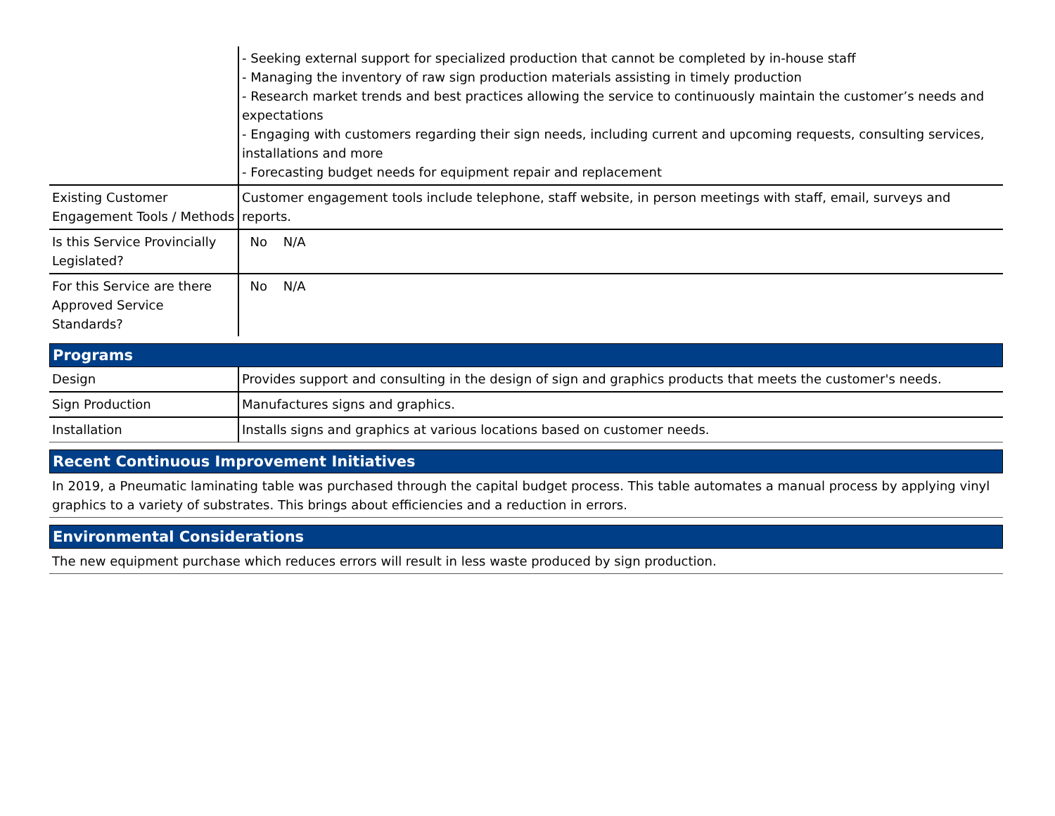| | - Seeking external support for specialized production that cannot be completed by in-house staff - Managing the inventory of raw sign production materials assisting in timely production - Research market trends and best practices allowing the service to continuously maintain the customer’s needs and expectations - Engaging with customers regarding their sign needs, including current and upcoming requests, consulting services, installations and more - Forecasting budget needs for equipment repair and replacement |
| Existing Customer Engagement Tools / Methods | Customer engagement tools include telephone, staff website, in person meetings with staff, email, surveys and reports. |
| Is this Service Provincially Legislated? | No N/A |
| For this Service are there Approved Service Standards? | No N/A |
Programs
| Design | Provides support and consulting in the design of sign and graphics products that meets the customer's needs. |
| Sign Production | Manufactures signs and graphics. |
| Installation | Installs signs and graphics at various locations based on customer needs. |
Recent Continuous Improvement Initiatives
In 2019, a Pneumatic laminating table was purchased through the capital budget process. This table automates a manual process by applying vinyl graphics to a variety of substrates. This brings about efficiencies and a reduction in errors.
Environmental Considerations
The new equipment purchase which reduces errors will result in less waste produced by sign production.